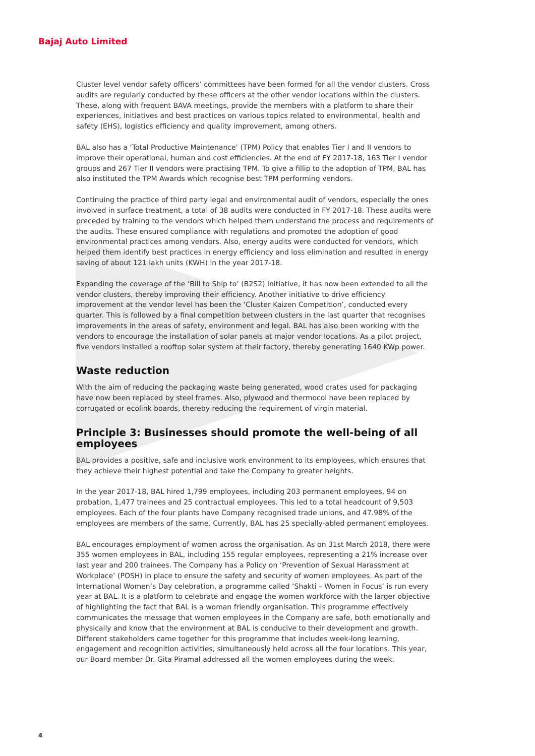Bajaj Auto Limited
Cluster level vendor safety officers’ committees have been formed for all the vendor clusters. Cross audits are regularly conducted by these officers at the other vendor locations within the clusters. These, along with frequent BAVA meetings, provide the members with a platform to share their experiences, initiatives and best practices on various topics related to environmental, health and safety (EHS), logistics efficiency and quality improvement, among others.
BAL also has a ‘Total Productive Maintenance’ (TPM) Policy that enables Tier I and II vendors to improve their operational, human and cost efficiencies. At the end of FY 2017-18, 163 Tier I vendor groups and 267 Tier II vendors were practising TPM. To give a fillip to the adoption of TPM, BAL has also instituted the TPM Awards which recognise best TPM performing vendors.
Continuing the practice of third party legal and environmental audit of vendors, especially the ones involved in surface treatment, a total of 38 audits were conducted in FY 2017-18. These audits were preceded by training to the vendors which helped them understand the process and requirements of the audits. These ensured compliance with regulations and promoted the adoption of good environmental practices among vendors. Also, energy audits were conducted for vendors, which helped them identify best practices in energy efficiency and loss elimination and resulted in energy saving of about 121 lakh units (KWH) in the year 2017-18.
Expanding the coverage of the ‘Bill to Ship to’ (B2S2) initiative, it has now been extended to all the vendor clusters, thereby improving their efficiency. Another initiative to drive efficiency improvement at the vendor level has been the ‘Cluster Kaizen Competition’, conducted every quarter. This is followed by a final competition between clusters in the last quarter that recognises improvements in the areas of safety, environment and legal. BAL has also been working with the vendors to encourage the installation of solar panels at major vendor locations. As a pilot project, five vendors installed a rooftop solar system at their factory, thereby generating 1640 KWp power.
Waste reduction
With the aim of reducing the packaging waste being generated, wood crates used for packaging have now been replaced by steel frames. Also, plywood and thermocol have been replaced by corrugated or ecolink boards, thereby reducing the requirement of virgin material.
Principle 3: Businesses should promote the well-being of all employees
BAL provides a positive, safe and inclusive work environment to its employees, which ensures that they achieve their highest potential and take the Company to greater heights.
In the year 2017-18, BAL hired 1,799 employees, including 203 permanent employees, 94 on probation, 1,477 trainees and 25 contractual employees. This led to a total headcount of 9,503 employees. Each of the four plants have Company recognised trade unions, and 47.98% of the employees are members of the same. Currently, BAL has 25 specially-abled permanent employees.
BAL encourages employment of women across the organisation. As on 31st March 2018, there were 355 women employees in BAL, including 155 regular employees, representing a 21% increase over last year and 200 trainees. The Company has a Policy on ‘Prevention of Sexual Harassment at Workplace’ (POSH) in place to ensure the safety and security of women employees. As part of the International Women’s Day celebration, a programme called ‘Shakti – Women in Focus’ is run every year at BAL. It is a platform to celebrate and engage the women workforce with the larger objective of highlighting the fact that BAL is a woman friendly organisation. This programme effectively communicates the message that women employees in the Company are safe, both emotionally and physically and know that the environment at BAL is conducive to their development and growth. Different stakeholders came together for this programme that includes week-long learning, engagement and recognition activities, simultaneously held across all the four locations. This year, our Board member Dr. Gita Piramal addressed all the women employees during the week.
4